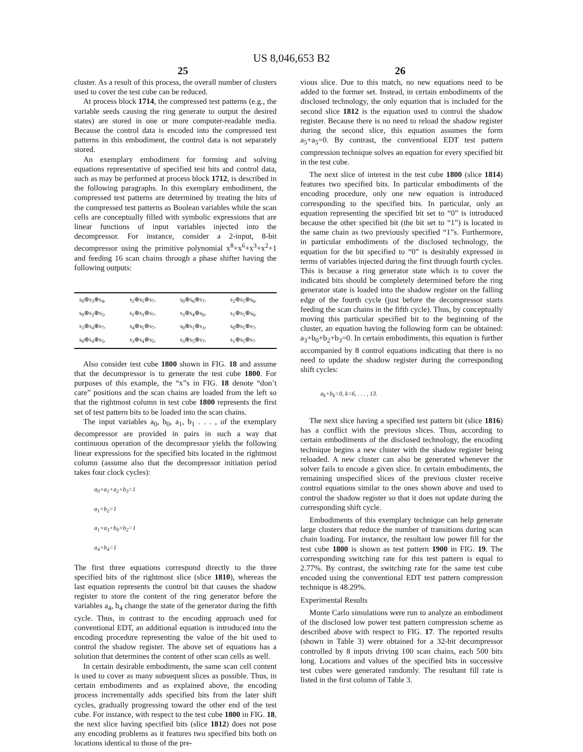US 8,046,653 B2
25 26
cluster. As a result of this process, the overall number of clusters used to cover the test cube can be reduced.
At process block 1714, the compressed test patterns (e.g., the variable seeds causing the ring generate to output the desired states) are stored in one or more computer-readable media. Because the control data is encoded into the compressed test patterns in this embodiment, the control data is not separately stored.
An exemplary embodiment for forming and solving equations representative of specified test bits and control data, such as may be performed at process block 1712, is described in the following paragraphs. In this exemplary embodiment, the compressed test patterns are determined by treating the bits of the compressed test patterns as Boolean variables while the scan cells are conceptually filled with symbolic expressions that are linear functions of input variables injected into the decompressor. For instance, consider a 2-input, 8-bit decompressor using the primitive polynomial x<sup>8</sup>+x<sup>6</sup>+x<sup>3</sup>+x<sup>2</sup>+1 and feeding 16 scan chains through a phase shifter having the following outputs:
| s<sub>0</sub>⊕s<sub>3</sub>⊕s<sub>4</sub>, | s<sub>2</sub>⊕s<sub>5</sub>⊕s<sub>7</sub>, | s<sub>0</sub>⊕s<sub>6</sub>⊕s<sub>7</sub>, | s<sub>2</sub>⊕s<sub>5</sub>⊕s<sub>6</sub>, |
| s<sub>0</sub>⊕s<sub>2</sub>⊕s<sub>5</sub>, | s<sub>1</sub>⊕s<sub>3</sub>⊕s<sub>7</sub>, | s<sub>3</sub>⊕s<sub>4</sub>⊕s<sub>6</sub>, | s<sub>1</sub>⊕s<sub>5</sub>⊕s<sub>6</sub>, |
| s<sub>3</sub>⊕s<sub>4</sub>⊕s<sub>7</sub>, | s<sub>4</sub>⊕s<sub>5</sub>⊕s<sub>7</sub>, | s<sub>0</sub>⊕s<sub>1</sub>⊕s<sub>3</sub>, | s<sub>0</sub>⊕s<sub>5</sub>⊕s<sub>7</sub>, |
| s<sub>0</sub>⊕s<sub>4</sub>⊕s<sub>5</sub>, | s<sub>3</sub>⊕s<sub>4</sub>⊕s<sub>5</sub>, | s<sub>3</sub>⊕s<sub>5</sub>⊕s<sub>7</sub>, | s<sub>1</sub>⊕s<sub>5</sub>⊕s<sub>7</sub>. |
Also consider test cube 1800 shown in FIG. 18 and assume that the decompressor is to generate the test cube 1800. For purposes of this example, the “x”s in FIG. 18 denote “don’t care” positions and the scan chains are loaded from the left so that the rightmost column in test cube 1800 represents the first set of test pattern bits to be loaded into the scan chains.
The input variables a<sub>0</sub>, b<sub>0</sub>, a<sub>1</sub>, b<sub>1</sub> . . . , of the exemplary decompressor are provided in pairs in such a way that continuous operation of the decompressor yields the following linear expressions for the specified bits located in the rightmost column (assume also that the decompressor initiation period takes four clock cycles):
a<sub>0</sub>+a<sub>1</sub>+a<sub>2</sub>+b<sub>3</sub>=1
a<sub>1</sub>+b<sub>2</sub>=1
a<sub>1</sub>+a<sub>3</sub>+b<sub>0</sub>+b<sub>2</sub>=1
a<sub>4</sub>+b<sub>4</sub>=1
The first three equations correspond directly to the three specified bits of the rightmost slice (slice 1810), whereas the last equation represents the control bit that causes the shadow register to store the content of the ring generator before the variables a<sub>4</sub>, b<sub>4</sub> change the state of the generator during the fifth cycle. Thus, in contrast to the encoding approach used for conventional EDT, an additional equation is introduced into the encoding procedure representing the value of the bit used to control the shadow register. The above set of equations has a solution that determines the content of other scan cells as well.
In certain desirable embodiments, the same scan cell content is used to cover as many subsequent slices as possible. Thus, in certain embodiments and as explained above, the encoding process incrementally adds specified bits from the later shift cycles, gradually progressing toward the other end of the test cube. For instance, with respect to the test cube 1800 in FIG. 18, the next slice having specified bits (slice 1812) does not pose any encoding problems as it features two specified bits both on locations identical to those of the pre-
vious slice. Due to this match, no new equations need to be added to the former set. Instead, in certain embodiments of the disclosed technology, the only equation that is included for the second slice 1812 is the equation used to control the shadow register. Because there is no need to reload the shadow register during the second slice, this equation assumes the form a<sub>5</sub>+a<sub>5</sub>=0. By contrast, the conventional EDT test pattern compression technique solves an equation for every specified bit in the test cube.
The next slice of interest in the test cube 1800 (slice 1814) features two specified bits. In particular embodiments of the encoding procedure, only one new equation is introduced corresponding to the specified bits. In particular, only an equation representing the specified bit set to “0” is introduced because the other specified bit (the bit set to “1”) is located in the same chain as two previously specified “1”s. Furthermore, in particular embodiments of the disclosed technology, the equation for the bit specified to “0” is desirably expressed in terms of variables injected during the first through fourth cycles. This is because a ring generator state which is to cover the indicated bits should be completely determined before the ring generator state is loaded into the shadow register on the falling edge of the fourth cycle (just before the decompressor starts feeding the scan chains in the fifth cycle). Thus, by conceptually moving this particular specified bit to the beginning of the cluster, an equation having the following form can be obtained: a<sub>3</sub>+b<sub>0</sub>+b<sub>2</sub>+b<sub>3</sub>=0. In certain embodiments, this equation is further accompanied by 8 control equations indicating that there is no need to update the shadow register during the corresponding shift cycles:
a<sub>k</sub>+b<sub>k</sub>=0, k=6, . . . , 13.
The next slice having a specified test pattern bit (slice 1816) has a conflict with the previous slices. Thus, according to certain embodiments of the disclosed technology, the encoding technique begins a new cluster with the shadow register being reloaded. A new cluster can also be generated whenever the solver fails to encode a given slice. In certain embodiments, the remaining unspecified slices of the previous cluster receive control equations similar to the ones shown above and used to control the shadow register so that it does not update during the corresponding shift cycle.
Embodiments of this exemplary technique can help generate large clusters that reduce the number of transitions during scan chain loading. For instance, the resultant low power fill for the test cube 1800 is shown as test pattern 1900 in FIG. 19. The corresponding switching rate for this test pattern is equal to 2.77%. By contrast, the switching rate for the same test cube encoded using the conventional EDT test pattern compression technique is 48.29%.
Experimental Results
Monte Carlo simulations were run to analyze an embodiment of the disclosed low power test pattern compression scheme as described above with respect to FIG. 17. The reported results (shown in Table 3) were obtained for a 32-bit decompressor controlled by 8 inputs driving 100 scan chains, each 500 bits long. Locations and values of the specified bits in successive test cubes were generated randomly. The resultant fill rate is listed in the first column of Table 3.